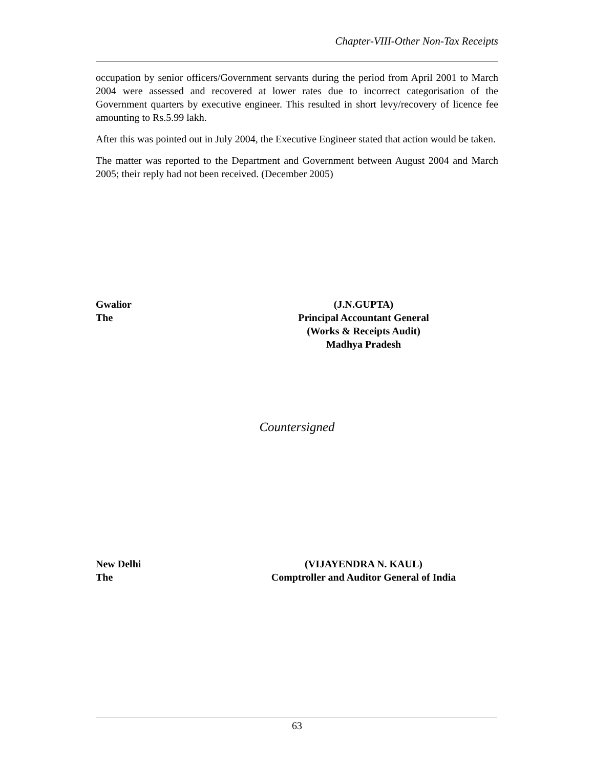Chapter-VIII-Other Non-Tax Receipts
occupation by senior officers/Government servants during the period from April 2001 to March 2004 were assessed and recovered at lower rates due to incorrect categorisation of the Government quarters by executive engineer. This resulted in short levy/recovery of licence fee amounting to Rs.5.99 lakh.
After this was pointed out in July 2004, the Executive Engineer stated that action would be taken.
The matter was reported to the Department and Government between August 2004 and March 2005; their reply had not been received. (December 2005)
Gwalior (J.N.GUPTA)
The Principal Accountant General
(Works & Receipts Audit)
Madhya Pradesh
Countersigned
New Delhi (VIJAYENDRA N. KAUL)
The Comptroller and Auditor General of India
63